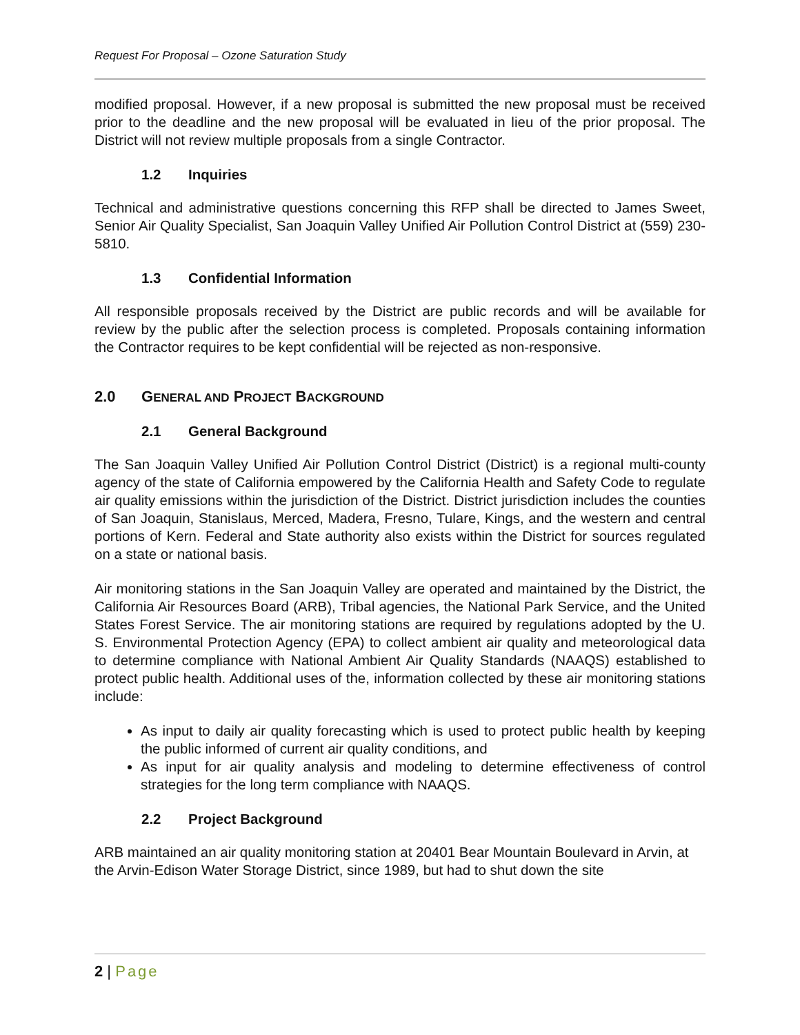Request For Proposal – Ozone Saturation Study
modified proposal. However, if a new proposal is submitted the new proposal must be received prior to the deadline and the new proposal will be evaluated in lieu of the prior proposal. The District will not review multiple proposals from a single Contractor.
1.2 Inquiries
Technical and administrative questions concerning this RFP shall be directed to James Sweet, Senior Air Quality Specialist, San Joaquin Valley Unified Air Pollution Control District at (559) 230-5810.
1.3 Confidential Information
All responsible proposals received by the District are public records and will be available for review by the public after the selection process is completed. Proposals containing information the Contractor requires to be kept confidential will be rejected as non-responsive.
2.0 GENERAL AND PROJECT BACKGROUND
2.1 General Background
The San Joaquin Valley Unified Air Pollution Control District (District) is a regional multi-county agency of the state of California empowered by the California Health and Safety Code to regulate air quality emissions within the jurisdiction of the District. District jurisdiction includes the counties of San Joaquin, Stanislaus, Merced, Madera, Fresno, Tulare, Kings, and the western and central portions of Kern. Federal and State authority also exists within the District for sources regulated on a state or national basis.
Air monitoring stations in the San Joaquin Valley are operated and maintained by the District, the California Air Resources Board (ARB), Tribal agencies, the National Park Service, and the United States Forest Service. The air monitoring stations are required by regulations adopted by the U. S. Environmental Protection Agency (EPA) to collect ambient air quality and meteorological data to determine compliance with National Ambient Air Quality Standards (NAAQS) established to protect public health. Additional uses of the, information collected by these air monitoring stations include:
As input to daily air quality forecasting which is used to protect public health by keeping the public informed of current air quality conditions, and
As input for air quality analysis and modeling to determine effectiveness of control strategies for the long term compliance with NAAQS.
2.2 Project Background
ARB maintained an air quality monitoring station at 20401 Bear Mountain Boulevard in Arvin, at the Arvin-Edison Water Storage District, since 1989, but had to shut down the site
2 | Page